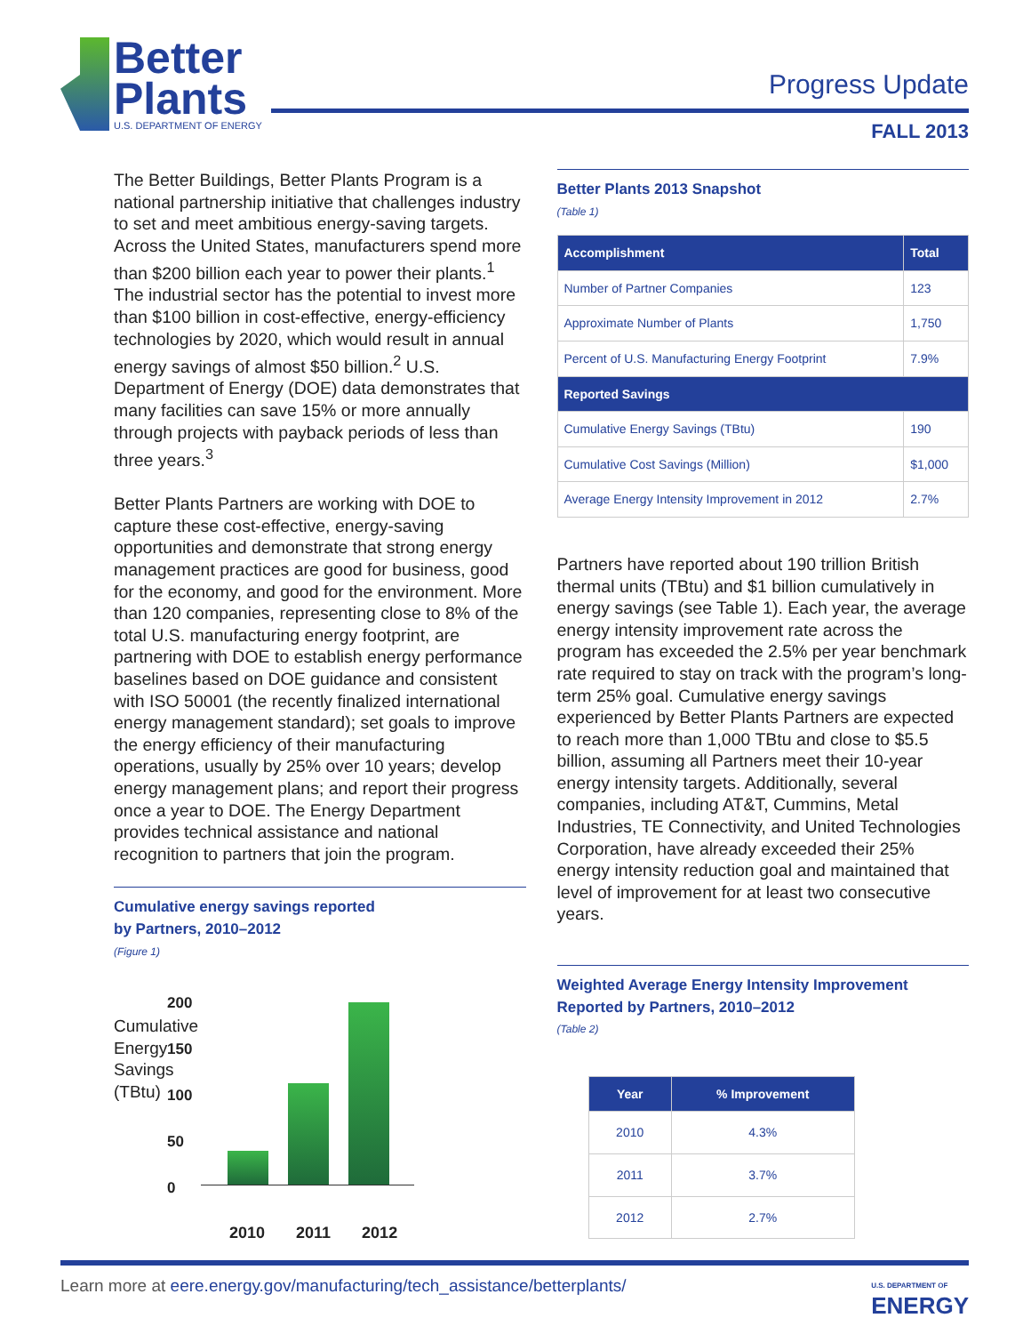Better
Plants
U.S. DEPARTMENT OF ENERGY
Progress Update
FALL 2013
The Better Buildings, Better Plants Program is a national partnership initiative that challenges industry to set and meet ambitious energy-saving targets. Across the United States, manufacturers spend more than $200 billion each year to power their plants.<sup>1</sup> The industrial sector has the potential to invest more than $100 billion in cost-effective, energy-efficiency technologies by 2020, which would result in annual energy savings of almost $50 billion.<sup>2</sup> U.S. Department of Energy (DOE) data demonstrates that many facilities can save 15% or more annually through projects with payback periods of less than three years.<sup>3</sup>
Better Plants Partners are working with DOE to capture these cost-effective, energy-saving opportunities and demonstrate that strong energy management practices are good for business, good for the economy, and good for the environment. More than 120 companies, representing close to 8% of the total U.S. manufacturing energy footprint, are partnering with DOE to establish energy performance baselines based on DOE guidance and consistent with ISO 50001 (the recently finalized international energy management standard); set goals to improve the energy efficiency of their manufacturing operations, usually by 25% over 10 years; develop energy management plans; and report their progress once a year to DOE. The Energy Department provides technical assistance and national recognition to partners that join the program.
Cumulative energy savings reported
by Partners, 2010–2012
(Figure 1)
Cumulative Energy Savings (TBtu)
200
150
100
50
0
2010 2011 2012
Better Plants 2013 Snapshot
(Table 1)
| Accomplishment | Total |
| --- | --- |
| Number of Partner Companies | 123 |
| Approximate Number of Plants | 1,750 |
| Percent of U.S. Manufacturing Energy Footprint | 7.9% |
| Reported Savings | |
| Cumulative Energy Savings (TBtu) | 190 |
| Cumulative Cost Savings (Million) | $1,000 |
| Average Energy Intensity Improvement in 2012 | 2.7% |
Partners have reported about 190 trillion British thermal units (TBtu) and $1 billion cumulatively in energy savings (see Table 1). Each year, the average energy intensity improvement rate across the program has exceeded the 2.5% per year benchmark rate required to stay on track with the program’s long-term 25% goal. Cumulative energy savings experienced by Better Plants Partners are expected to reach more than 1,000 TBtu and close to $5.5 billion, assuming all Partners meet their 10-year energy intensity targets. Additionally, several companies, including AT&T, Cummins, Metal Industries, TE Connectivity, and United Technologies Corporation, have already exceeded their 25% energy intensity reduction goal and maintained that level of improvement for at least two consecutive years.
Weighted Average Energy Intensity Improvement
Reported by Partners, 2010–2012
(Table 2)
| Year | % Improvement |
| --- | --- |
| 2010 | 4.3% |
| 2011 | 3.7% |
| 2012 | 2.7% |
Learn more at eere.energy.gov/manufacturing/tech_assistance/betterplants/ U.S. DEPARTMENT OF
ENERGY